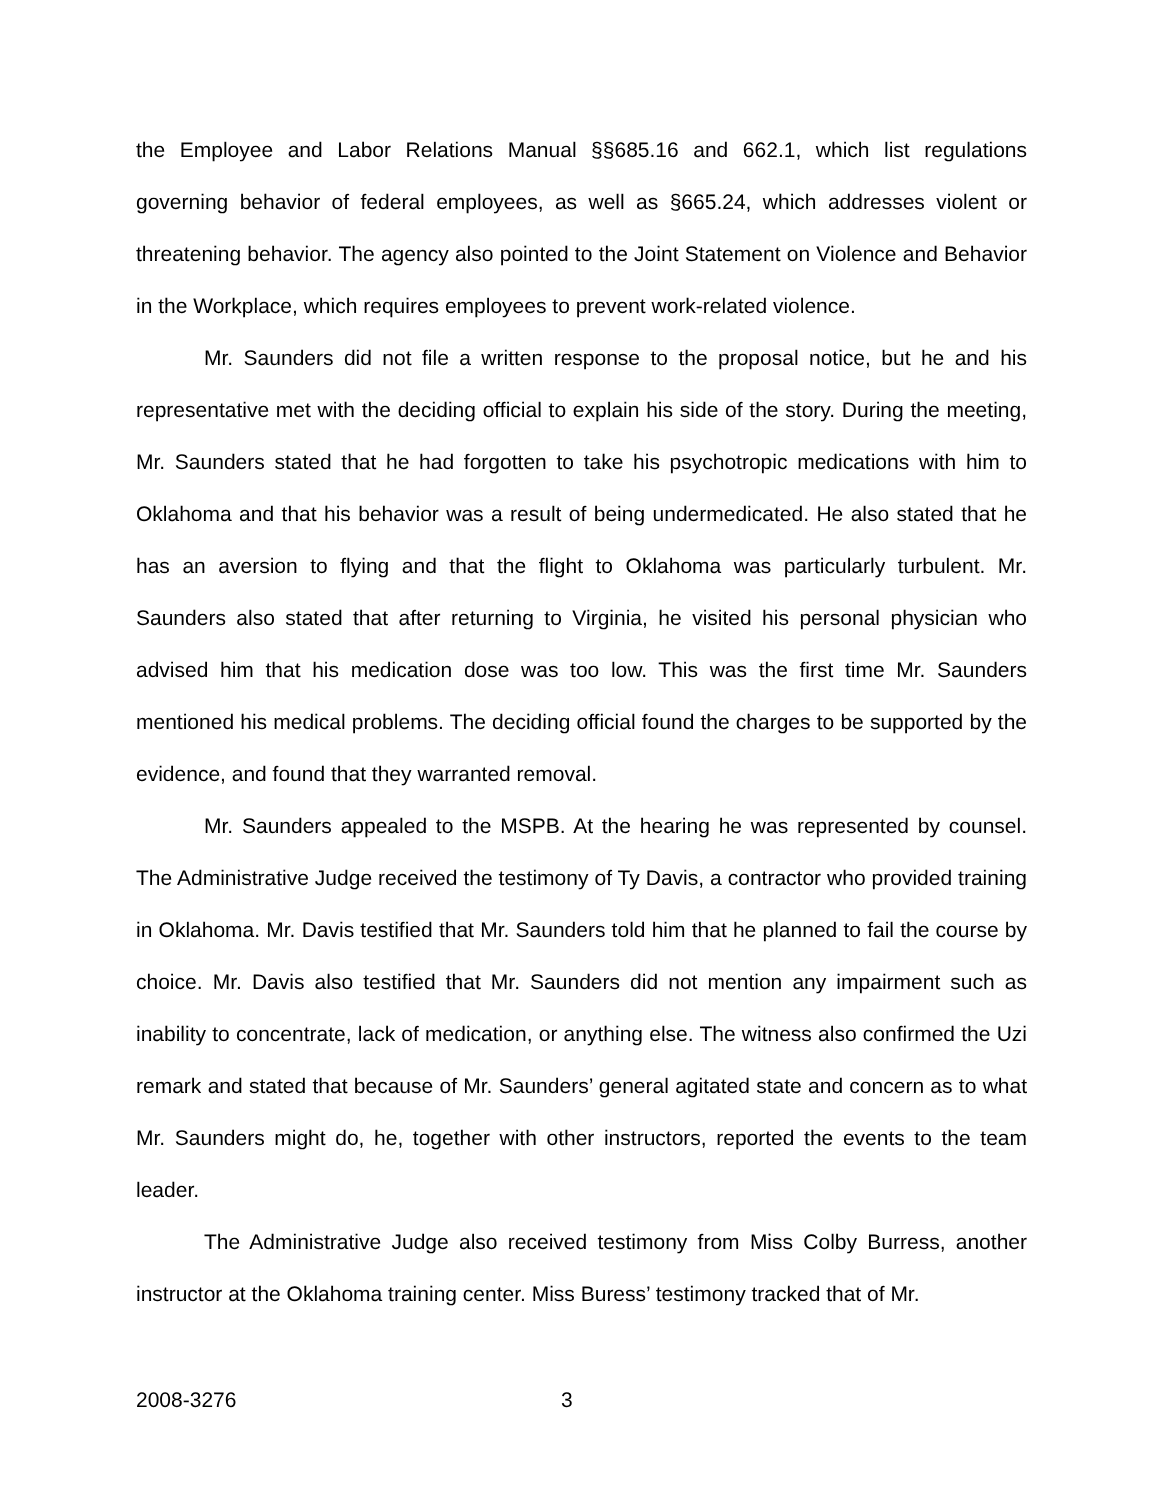the Employee and Labor Relations Manual §§685.16 and 662.1, which list regulations governing behavior of federal employees, as well as §665.24, which addresses violent or threatening behavior. The agency also pointed to the Joint Statement on Violence and Behavior in the Workplace, which requires employees to prevent work-related violence.
Mr. Saunders did not file a written response to the proposal notice, but he and his representative met with the deciding official to explain his side of the story. During the meeting, Mr. Saunders stated that he had forgotten to take his psychotropic medications with him to Oklahoma and that his behavior was a result of being undermedicated. He also stated that he has an aversion to flying and that the flight to Oklahoma was particularly turbulent. Mr. Saunders also stated that after returning to Virginia, he visited his personal physician who advised him that his medication dose was too low. This was the first time Mr. Saunders mentioned his medical problems. The deciding official found the charges to be supported by the evidence, and found that they warranted removal.
Mr. Saunders appealed to the MSPB. At the hearing he was represented by counsel. The Administrative Judge received the testimony of Ty Davis, a contractor who provided training in Oklahoma. Mr. Davis testified that Mr. Saunders told him that he planned to fail the course by choice. Mr. Davis also testified that Mr. Saunders did not mention any impairment such as inability to concentrate, lack of medication, or anything else. The witness also confirmed the Uzi remark and stated that because of Mr. Saunders’ general agitated state and concern as to what Mr. Saunders might do, he, together with other instructors, reported the events to the team leader.
The Administrative Judge also received testimony from Miss Colby Burress, another instructor at the Oklahoma training center. Miss Buress’ testimony tracked that of Mr.
2008-3276 3